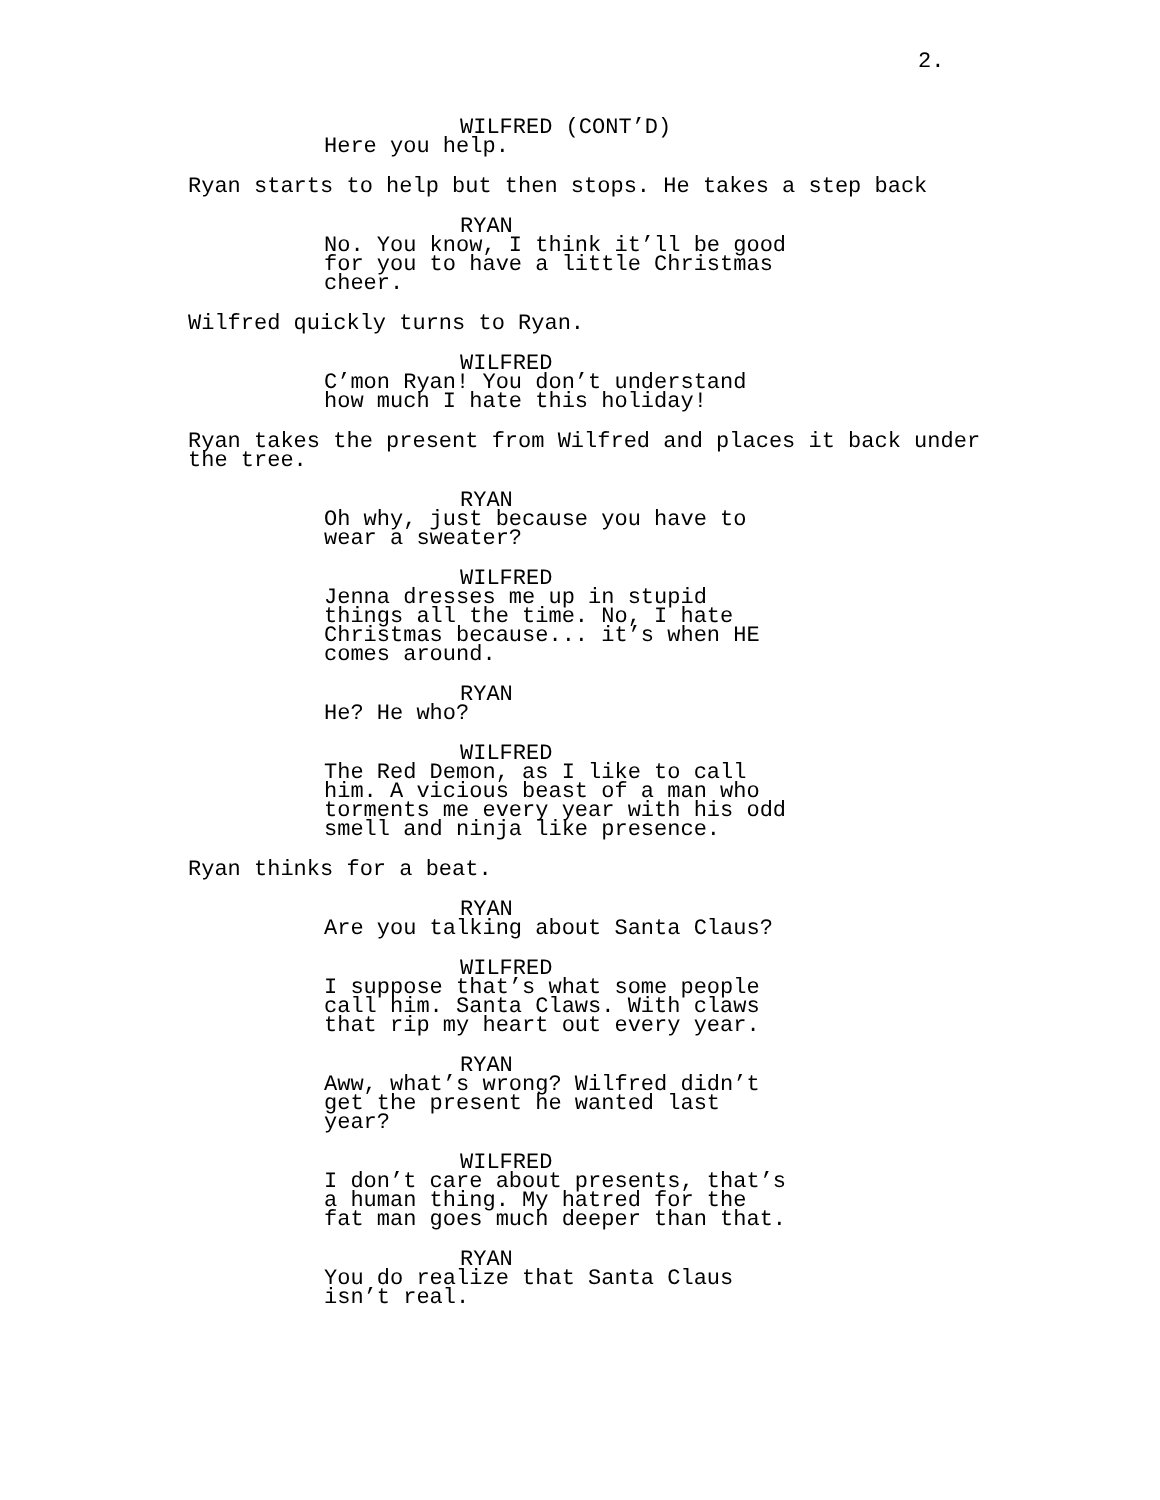2.
WILFRED (CONT’D)
Here you help.
Ryan starts to help but then stops. He takes a step back
RYAN
No. You know, I think it’ll be good
for you to have a little Christmas
cheer.
Wilfred quickly turns to Ryan.
WILFRED
C’mon Ryan! You don’t understand
how much I hate this holiday!
Ryan takes the present from Wilfred and places it back under
the tree.
RYAN
Oh why, just because you have to
wear a sweater?
WILFRED
Jenna dresses me up in stupid
things all the time. No, I hate
Christmas because... it’s when HE
comes around.
RYAN
He? He who?
WILFRED
The Red Demon, as I like to call
him. A vicious beast of a man who
torments me every year with his odd
smell and ninja like presence.
Ryan thinks for a beat.
RYAN
Are you talking about Santa Claus?
WILFRED
I suppose that’s what some people
call him. Santa Claws. With claws
that rip my heart out every year.
RYAN
Aww, what’s wrong? Wilfred didn’t
get the present he wanted last
year?
WILFRED
I don’t care about presents, that’s
a human thing. My hatred for the
fat man goes much deeper than that.
RYAN
You do realize that Santa Claus
isn’t real.